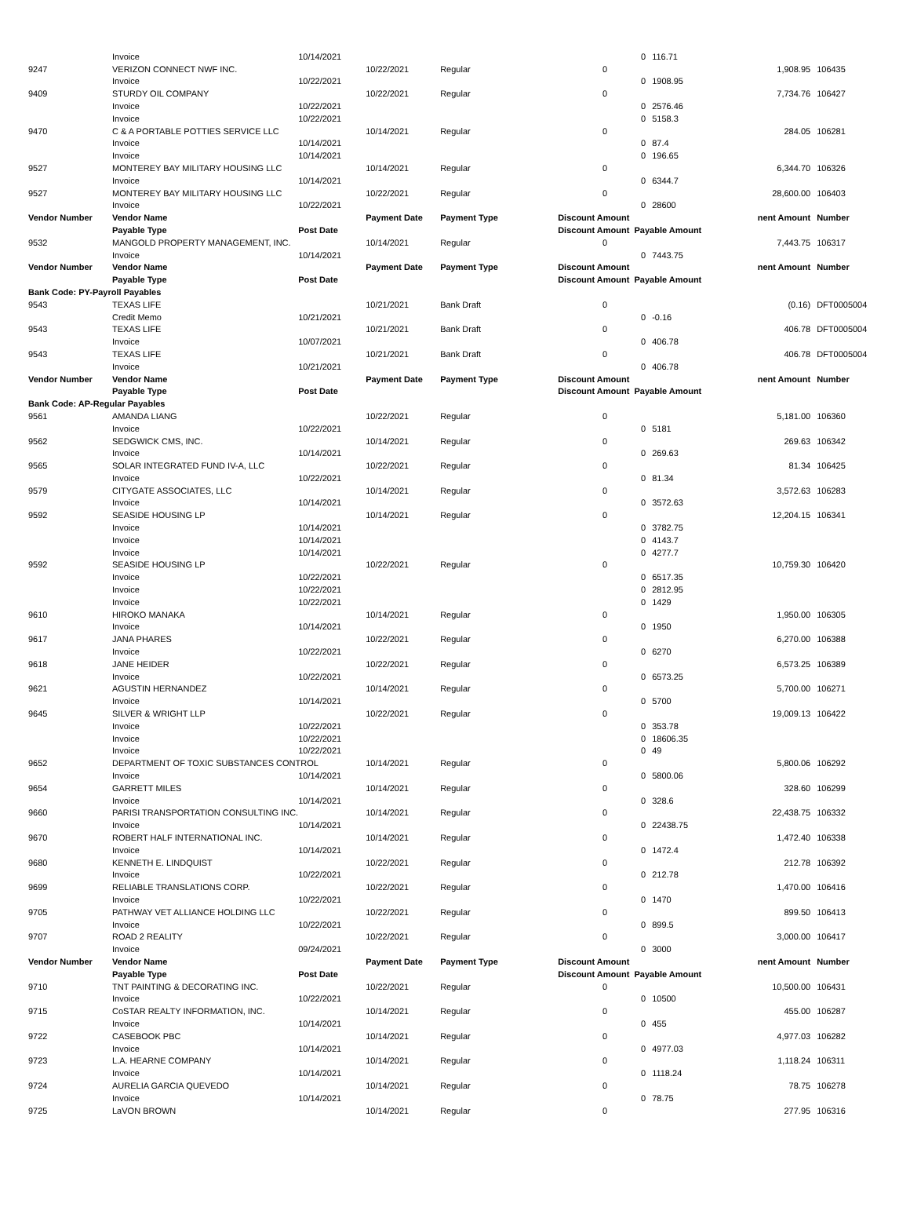| | Invoice | 10/14/2021 | | | 0 | 116.71 | | |
| 9247 | VERIZON CONNECT NWF INC. | | 10/22/2021 | Regular | 0 | | 1,908.95 | 106435 |
| | Invoice | 10/22/2021 | | | 0 | 1908.95 | | |
| 9409 | STURDY OIL COMPANY | | 10/22/2021 | Regular | 0 | | 7,734.76 | 106427 |
| | Invoice | 10/22/2021 | | | 0 | 2576.46 | | |
| | Invoice | 10/22/2021 | | | 0 | 5158.3 | | |
| 9470 | C & A PORTABLE POTTIES SERVICE LLC | | 10/14/2021 | Regular | 0 | | 284.05 | 106281 |
| | Invoice | 10/14/2021 | | | 0 | 87.4 | | |
| | Invoice | 10/14/2021 | | | 0 | 196.65 | | |
| 9527 | MONTEREY BAY MILITARY HOUSING LLC | | 10/14/2021 | Regular | 0 | | 6,344.70 | 106326 |
| | Invoice | 10/14/2021 | | | 0 | 6344.7 | | |
| 9527 | MONTEREY BAY MILITARY HOUSING LLC | | 10/22/2021 | Regular | 0 | | 28,600.00 | 106403 |
| | Invoice | 10/22/2021 | | | 0 | 28600 | | |
| Vendor Number | Vendor Name | | Payment Date | Payment Type | Discount Amount | | nent Amount | Number |
| | Payable Type | Post Date | | | Discount Amount Payable Amount | | | |
| 9532 | MANGOLD PROPERTY MANAGEMENT, INC. | | 10/14/2021 | Regular | 0 | | 7,443.75 | 106317 |
| | Invoice | 10/14/2021 | | | 0 | 7443.75 | | |
| Vendor Number | Vendor Name | | Payment Date | Payment Type | Discount Amount | | nent Amount | Number |
| | Payable Type | Post Date | | | Discount Amount Payable Amount | | | |
| Bank Code: PY-Payroll Payables | | | | | | | | |
| 9543 | TEXAS LIFE | | 10/21/2021 | Bank Draft | 0 | | (0.16) | DFT0005004 |
| | Credit Memo | 10/21/2021 | | | 0 | -0.16 | | |
| 9543 | TEXAS LIFE | | 10/21/2021 | Bank Draft | 0 | | 406.78 | DFT0005004 |
| | Invoice | 10/07/2021 | | | 0 | 406.78 | | |
| 9543 | TEXAS LIFE | | 10/21/2021 | Bank Draft | 0 | | 406.78 | DFT0005004 |
| | Invoice | 10/21/2021 | | | 0 | 406.78 | | |
| Vendor Number | Vendor Name | | Payment Date | Payment Type | Discount Amount | | nent Amount | Number |
| | Payable Type | Post Date | | | Discount Amount Payable Amount | | | |
| Bank Code: AP-Regular Payables | | | | | | | | |
| 9561 | AMANDA LIANG | | 10/22/2021 | Regular | 0 | | 5,181.00 | 106360 |
| | Invoice | 10/22/2021 | | | 0 | 5181 | | |
| 9562 | SEDGWICK CMS, INC. | | 10/14/2021 | Regular | 0 | | 269.63 | 106342 |
| | Invoice | 10/14/2021 | | | 0 | 269.63 | | |
| 9565 | SOLAR INTEGRATED FUND IV-A, LLC | | 10/22/2021 | Regular | 0 | | 81.34 | 106425 |
| | Invoice | 10/22/2021 | | | 0 | 81.34 | | |
| 9579 | CITYGATE ASSOCIATES, LLC | | 10/14/2021 | Regular | 0 | | 3,572.63 | 106283 |
| | Invoice | 10/14/2021 | | | 0 | 3572.63 | | |
| 9592 | SEASIDE HOUSING LP | | 10/14/2021 | Regular | 0 | | 12,204.15 | 106341 |
| | Invoice | 10/14/2021 | | | 0 | 3782.75 | | |
| | Invoice | 10/14/2021 | | | 0 | 4143.7 | | |
| | Invoice | 10/14/2021 | | | 0 | 4277.7 | | |
| 9592 | SEASIDE HOUSING LP | | 10/22/2021 | Regular | 0 | | 10,759.30 | 106420 |
| | Invoice | 10/22/2021 | | | 0 | 6517.35 | | |
| | Invoice | 10/22/2021 | | | 0 | 2812.95 | | |
| | Invoice | 10/22/2021 | | | 0 | 1429 | | |
| 9610 | HIROKO MANAKA | | 10/14/2021 | Regular | 0 | | 1,950.00 | 106305 |
| | Invoice | 10/14/2021 | | | 0 | 1950 | | |
| 9617 | JANA PHARES | | 10/22/2021 | Regular | 0 | | 6,270.00 | 106388 |
| | Invoice | 10/22/2021 | | | 0 | 6270 | | |
| 9618 | JANE HEIDER | | 10/22/2021 | Regular | 0 | | 6,573.25 | 106389 |
| | Invoice | 10/22/2021 | | | 0 | 6573.25 | | |
| 9621 | AGUSTIN HERNANDEZ | | 10/14/2021 | Regular | 0 | | 5,700.00 | 106271 |
| | Invoice | 10/14/2021 | | | 0 | 5700 | | |
| 9645 | SILVER & WRIGHT LLP | | 10/22/2021 | Regular | 0 | | 19,009.13 | 106422 |
| | Invoice | 10/22/2021 | | | 0 | 353.78 | | |
| | Invoice | 10/22/2021 | | | 0 | 18606.35 | | |
| | Invoice | 10/22/2021 | | | 0 | 49 | | |
| 9652 | DEPARTMENT OF TOXIC SUBSTANCES CONTROL | | 10/14/2021 | Regular | 0 | | 5,800.06 | 106292 |
| | Invoice | 10/14/2021 | | | 0 | 5800.06 | | |
| 9654 | GARRETT MILES | | 10/14/2021 | Regular | 0 | | 328.60 | 106299 |
| | Invoice | 10/14/2021 | | | 0 | 328.6 | | |
| 9660 | PARISI TRANSPORTATION CONSULTING INC. | | 10/14/2021 | Regular | 0 | | 22,438.75 | 106332 |
| | Invoice | 10/14/2021 | | | 0 | 22438.75 | | |
| 9670 | ROBERT HALF INTERNATIONAL INC. | | 10/14/2021 | Regular | 0 | | 1,472.40 | 106338 |
| | Invoice | 10/14/2021 | | | 0 | 1472.4 | | |
| 9680 | KENNETH E. LINDQUIST | | 10/22/2021 | Regular | 0 | | 212.78 | 106392 |
| | Invoice | 10/22/2021 | | | 0 | 212.78 | | |
| 9699 | RELIABLE TRANSLATIONS CORP. | | 10/22/2021 | Regular | 0 | | 1,470.00 | 106416 |
| | Invoice | 10/22/2021 | | | 0 | 1470 | | |
| 9705 | PATHWAY VET ALLIANCE HOLDING LLC | | 10/22/2021 | Regular | 0 | | 899.50 | 106413 |
| | Invoice | 10/22/2021 | | | 0 | 899.5 | | |
| 9707 | ROAD 2 REALITY | | 10/22/2021 | Regular | 0 | | 3,000.00 | 106417 |
| | Invoice | 09/24/2021 | | | 0 | 3000 | | |
| Vendor Number | Vendor Name | | Payment Date | Payment Type | Discount Amount | | nent Amount | Number |
| | Payable Type | Post Date | | | Discount Amount Payable Amount | | | |
| 9710 | TNT PAINTING & DECORATING INC. | | 10/22/2021 | Regular | 0 | | 10,500.00 | 106431 |
| | Invoice | 10/22/2021 | | | 0 | 10500 | | |
| 9715 | CoSTAR REALTY INFORMATION, INC. | | 10/14/2021 | Regular | 0 | | 455.00 | 106287 |
| | Invoice | 10/14/2021 | | | 0 | 455 | | |
| 9722 | CASEBOOK PBC | | 10/14/2021 | Regular | 0 | | 4,977.03 | 106282 |
| | Invoice | 10/14/2021 | | | 0 | 4977.03 | | |
| 9723 | L.A. HEARNE COMPANY | | 10/14/2021 | Regular | 0 | | 1,118.24 | 106311 |
| | Invoice | 10/14/2021 | | | 0 | 1118.24 | | |
| 9724 | AURELIA GARCIA QUEVEDO | | 10/14/2021 | Regular | 0 | | 78.75 | 106278 |
| | Invoice | 10/14/2021 | | | 0 | 78.75 | | |
| 9725 | LaVON BROWN | | 10/14/2021 | Regular | 0 | | 277.95 | 106316 |